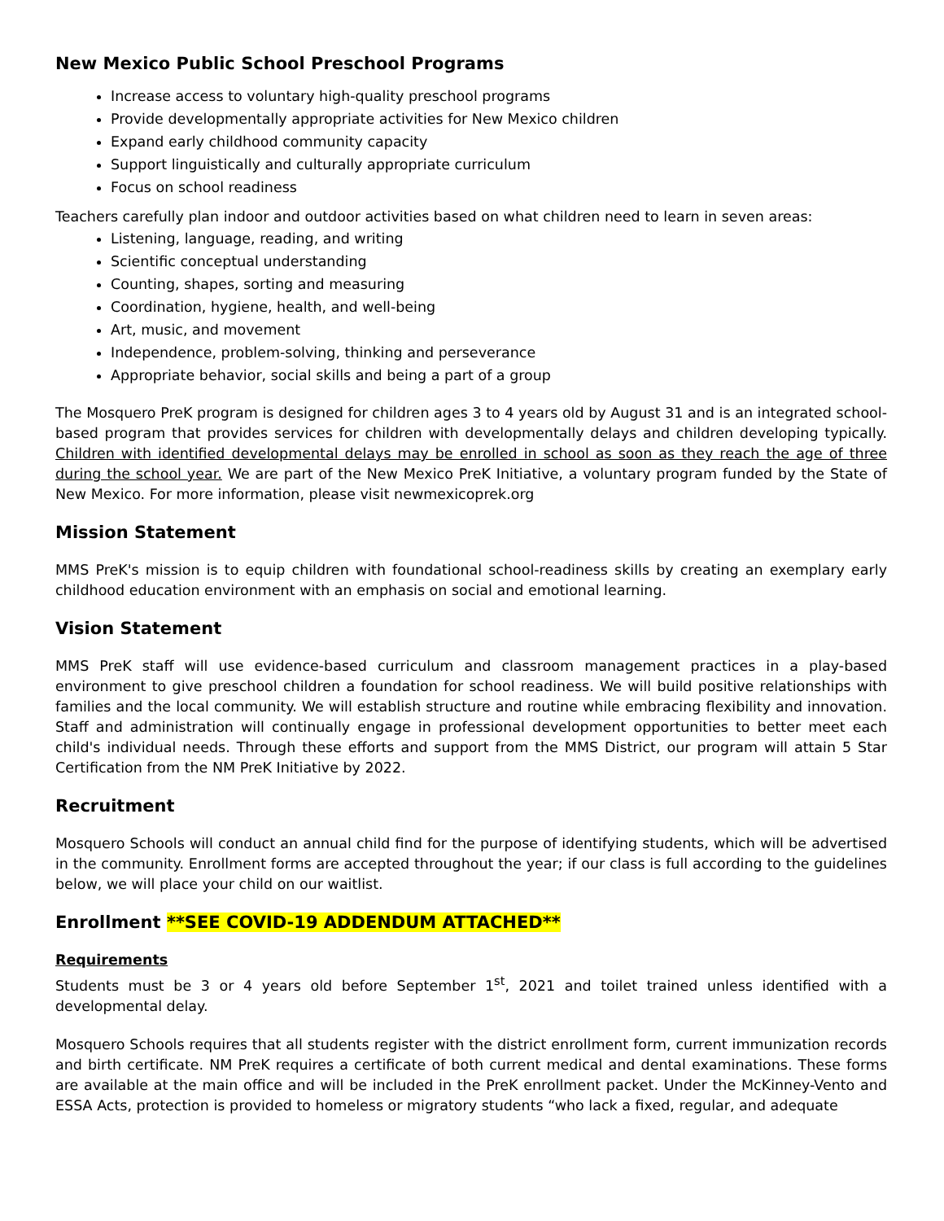New Mexico Public School Preschool Programs
Increase access to voluntary high-quality preschool programs
Provide developmentally appropriate activities for New Mexico children
Expand early childhood community capacity
Support linguistically and culturally appropriate curriculum
Focus on school readiness
Teachers carefully plan indoor and outdoor activities based on what children need to learn in seven areas:
Listening, language, reading, and writing
Scientific conceptual understanding
Counting, shapes, sorting and measuring
Coordination, hygiene, health, and well-being
Art, music, and movement
Independence, problem-solving, thinking and perseverance
Appropriate behavior, social skills and being a part of a group
The Mosquero PreK program is designed for children ages 3 to 4 years old by August 31 and is an integrated school-based program that provides services for children with developmentally delays and children developing typically. Children with identified developmental delays may be enrolled in school as soon as they reach the age of three during the school year. We are part of the New Mexico PreK Initiative, a voluntary program funded by the State of New Mexico. For more information, please visit newmexicoprek.org
Mission Statement
MMS PreK's mission is to equip children with foundational school-readiness skills by creating an exemplary early childhood education environment with an emphasis on social and emotional learning.
Vision Statement
MMS PreK staff will use evidence-based curriculum and classroom management practices in a play-based environment to give preschool children a foundation for school readiness. We will build positive relationships with families and the local community. We will establish structure and routine while embracing flexibility and innovation. Staff and administration will continually engage in professional development opportunities to better meet each child's individual needs. Through these efforts and support from the MMS District, our program will attain 5 Star Certification from the NM PreK Initiative by 2022.
Recruitment
Mosquero Schools will conduct an annual child find for the purpose of identifying students, which will be advertised in the community. Enrollment forms are accepted throughout the year; if our class is full according to the guidelines below, we will place your child on our waitlist.
Enrollment **SEE COVID-19 ADDENDUM ATTACHED**
Requirements
Students must be 3 or 4 years old before September 1<sup>st</sup>, 2021 and toilet trained unless identified with a developmental delay.
Mosquero Schools requires that all students register with the district enrollment form, current immunization records and birth certificate. NM PreK requires a certificate of both current medical and dental examinations. These forms are available at the main office and will be included in the PreK enrollment packet. Under the McKinney-Vento and ESSA Acts, protection is provided to homeless or migratory students “who lack a fixed, regular, and adequate